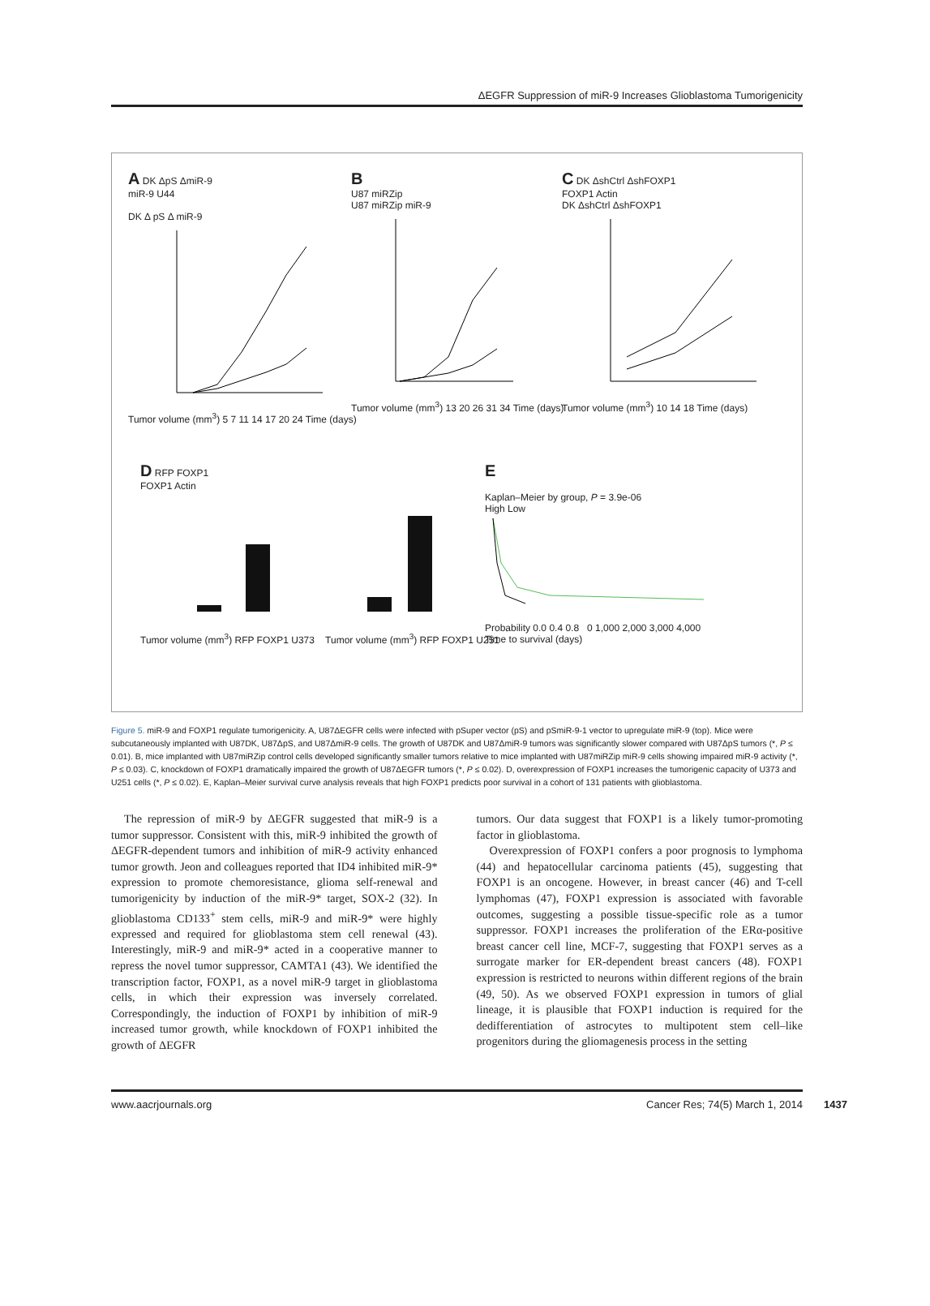ΔEGFR Suppression of miR-9 Increases Glioblastoma Tumorigenicity
A DK ΔpS ΔmiR-9
miR-9 U44
DK Δ pS Δ miR-9
Tumor volume (mm<sup>3</sup>) 5 7 11 14 17 20 24 Time (days)
B
U87 miRZip
U87 miRZip miR-9
Tumor volume (mm<sup>3</sup>) 13 20 26 31 34 Time (days)
C DK ΔshCtrl ΔshFOXP1
FOXP1 Actin
DK ΔshCtrl ΔshFOXP1
Tumor volume (mm<sup>3</sup>) 10 14 18 Time (days)
D RFP FOXP1
FOXP1 Actin
Tumor volume (mm<sup>3</sup>) RFP FOXP1 U373 Tumor volume (mm<sup>3</sup>) RFP FOXP1 U251
E
Kaplan–Meier by group, P = 3.9e-06
High Low
Probability 0.0 0.4 0.8 0 1,000 2,000 3,000 4,000
Time to survival (days)
Figure 5. miR-9 and FOXP1 regulate tumorigenicity. A, U87ΔEGFR cells were infected with pSuper vector (pS) and pSmiR-9-1 vector to upregulate miR-9 (top). Mice were subcutaneously implanted with U87DK, U87ΔpS, and U87ΔmiR-9 cells. The growth of U87DK and U87ΔmiR-9 tumors was significantly slower compared with U87ΔpS tumors (*, P ≤ 0.01). B, mice implanted with U87miRZip control cells developed significantly smaller tumors relative to mice implanted with U87miRZip miR-9 cells showing impaired miR-9 activity (*, P ≤ 0.03). C, knockdown of FOXP1 dramatically impaired the growth of U87ΔEGFR tumors (*, P ≤ 0.02). D, overexpression of FOXP1 increases the tumorigenic capacity of U373 and U251 cells (*, P ≤ 0.02). E, Kaplan–Meier survival curve analysis reveals that high FOXP1 predicts poor survival in a cohort of 131 patients with glioblastoma.
The repression of miR-9 by ΔEGFR suggested that miR-9 is a tumor suppressor. Consistent with this, miR-9 inhibited the growth of ΔEGFR-dependent tumors and inhibition of miR-9 activity enhanced tumor growth. Jeon and colleagues reported that ID4 inhibited miR-9* expression to promote chemoresistance, glioma self-renewal and tumorigenicity by induction of the miR-9* target, SOX-2 (32). In glioblastoma CD133<sup>+</sup> stem cells, miR-9 and miR-9* were highly expressed and required for glioblastoma stem cell renewal (43). Interestingly, miR-9 and miR-9* acted in a cooperative manner to repress the novel tumor suppressor, CAMTA1 (43). We identified the transcription factor, FOXP1, as a novel miR-9 target in glioblastoma cells, in which their expression was inversely correlated. Correspondingly, the induction of FOXP1 by inhibition of miR-9 increased tumor growth, while knockdown of FOXP1 inhibited the growth of ΔEGFR
tumors. Our data suggest that FOXP1 is a likely tumor-promoting factor in glioblastoma.
Overexpression of FOXP1 confers a poor prognosis to lymphoma (44) and hepatocellular carcinoma patients (45), suggesting that FOXP1 is an oncogene. However, in breast cancer (46) and T-cell lymphomas (47), FOXP1 expression is associated with favorable outcomes, suggesting a possible tissue-specific role as a tumor suppressor. FOXP1 increases the proliferation of the ERα-positive breast cancer cell line, MCF-7, suggesting that FOXP1 serves as a surrogate marker for ER-dependent breast cancers (48). FOXP1 expression is restricted to neurons within different regions of the brain (49, 50). As we observed FOXP1 expression in tumors of glial lineage, it is plausible that FOXP1 induction is required for the dedifferentiation of astrocytes to multipotent stem cell–like progenitors during the gliomagenesis process in the setting
www.aacrjournals.org Cancer Res; 74(5) March 1, 2014 1437